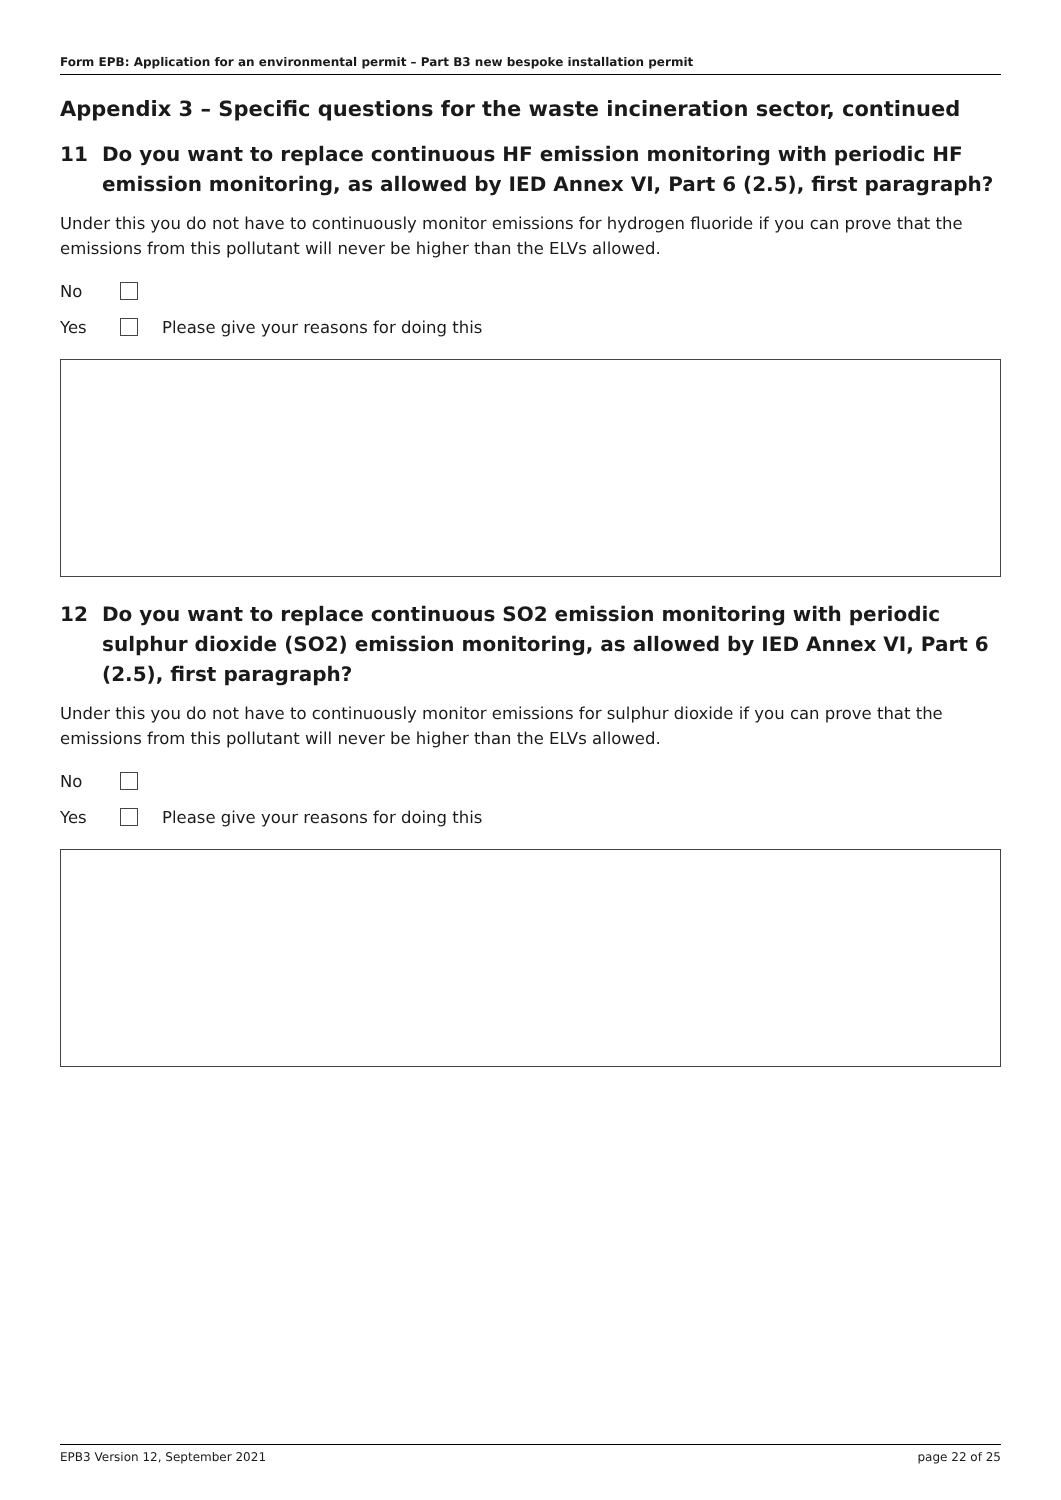Form EPB: Application for an environmental permit – Part B3 new bespoke installation permit
Appendix 3 – Specific questions for the waste incineration sector, continued
11 Do you want to replace continuous HF emission monitoring with periodic HF emission monitoring, as allowed by IED Annex VI, Part 6 (2.5), first paragraph?
Under this you do not have to continuously monitor emissions for hydrogen fluoride if you can prove that the emissions from this pollutant will never be higher than the ELVs allowed.
No
Yes Please give your reasons for doing this
12 Do you want to replace continuous SO2 emission monitoring with periodic sulphur dioxide (SO2) emission monitoring, as allowed by IED Annex VI, Part 6 (2.5), first paragraph?
Under this you do not have to continuously monitor emissions for sulphur dioxide if you can prove that the emissions from this pollutant will never be higher than the ELVs allowed.
No
Yes Please give your reasons for doing this
EPB3 Version 12, September 2021 page 22 of 25